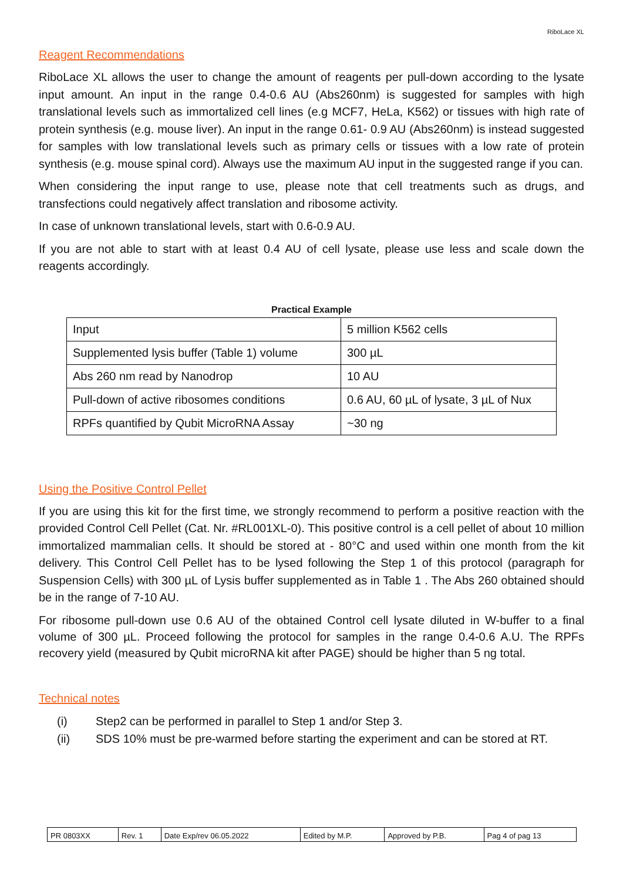RiboLace XL
Reagent Recommendations
RiboLace XL allows the user to change the amount of reagents per pull-down according to the lysate input amount. An input in the range 0.4-0.6 AU (Abs260nm) is suggested for samples with high translational levels such as immortalized cell lines (e.g MCF7, HeLa, K562) or tissues with high rate of protein synthesis (e.g. mouse liver). An input in the range 0.61- 0.9 AU (Abs260nm) is instead suggested for samples with low translational levels such as primary cells or tissues with a low rate of protein synthesis (e.g. mouse spinal cord). Always use the maximum AU input in the suggested range if you can.
When considering the input range to use, please note that cell treatments such as drugs, and transfections could negatively affect translation and ribosome activity.
In case of unknown translational levels, start with 0.6-0.9 AU.
If you are not able to start with at least 0.4 AU of cell lysate, please use less and scale down the reagents accordingly.
Practical Example
| Input | 5 million K562 cells |
| Supplemented lysis buffer (Table 1) volume | 300 µL |
| Abs 260 nm read by Nanodrop | 10 AU |
| Pull-down of active ribosomes conditions | 0.6 AU, 60 µL of lysate, 3 µL of Nux |
| RPFs quantified by Qubit MicroRNA Assay | ~30 ng |
Using the Positive Control Pellet
If you are using this kit for the first time, we strongly recommend to perform a positive reaction with the provided Control Cell Pellet (Cat. Nr. #RL001XL-0). This positive control is a cell pellet of about 10 million immortalized mammalian cells. It should be stored at - 80°C and used within one month from the kit delivery. This Control Cell Pellet has to be lysed following the Step 1 of this protocol (paragraph for Suspension Cells) with 300 µL of Lysis buffer supplemented as in Table 1 . The Abs 260 obtained should be in the range of 7-10 AU.
For ribosome pull-down use 0.6 AU of the obtained Control cell lysate diluted in W-buffer to a final volume of 300 µL. Proceed following the protocol for samples in the range 0.4-0.6 A.U. The RPFs recovery yield (measured by Qubit microRNA kit after PAGE) should be higher than 5 ng total.
Technical notes
(i) Step2 can be performed in parallel to Step 1 and/or Step 3.
(ii) SDS 10% must be pre-warmed before starting the experiment and can be stored at RT.
| PR 0803XX | Rev. 1 | Date Exp/rev 06.05.2022 | Edited by M.P. | Approved by P.B. | Pag 4 of pag 13 |